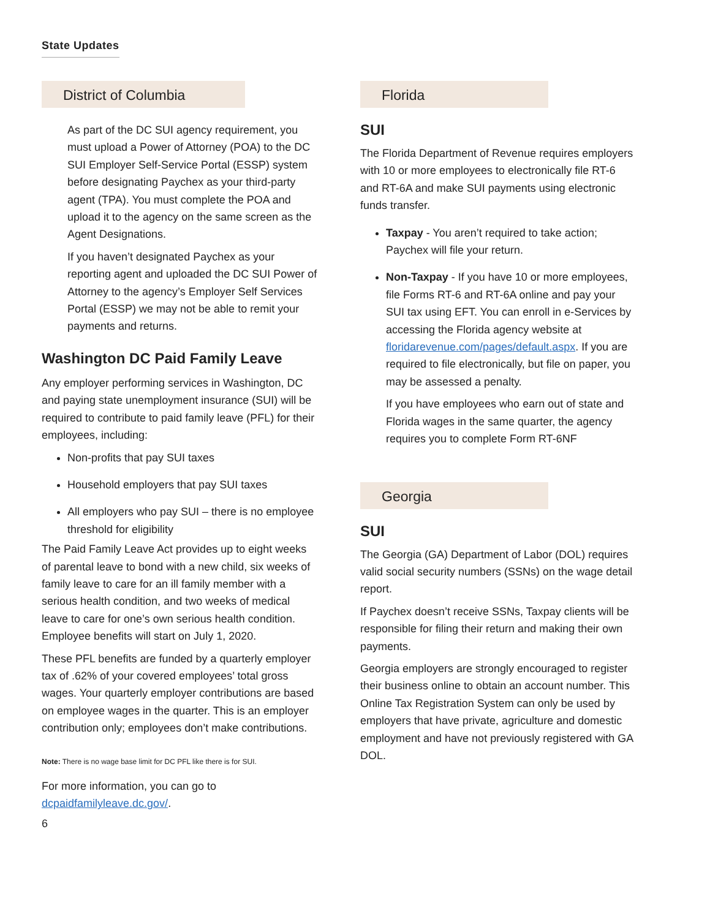State Updates
District of Columbia
As part of the DC SUI agency requirement, you must upload a Power of Attorney (POA) to the DC SUI Employer Self-Service Portal (ESSP) system before designating Paychex as your third-party agent (TPA). You must complete the POA and upload it to the agency on the same screen as the Agent Designations.
If you haven’t designated Paychex as your reporting agent and uploaded the DC SUI Power of Attorney to the agency’s Employer Self Services Portal (ESSP) we may not be able to remit your payments and returns.
Washington DC Paid Family Leave
Any employer performing services in Washington, DC and paying state unemployment insurance (SUI) will be required to contribute to paid family leave (PFL) for their employees, including:
Non-profits that pay SUI taxes
Household employers that pay SUI taxes
All employers who pay SUI – there is no employee threshold for eligibility
The Paid Family Leave Act provides up to eight weeks of parental leave to bond with a new child, six weeks of family leave to care for an ill family member with a serious health condition, and two weeks of medical leave to care for one’s own serious health condition. Employee benefits will start on July 1, 2020.
These PFL benefits are funded by a quarterly employer tax of .62% of your covered employees’ total gross wages. Your quarterly employer contributions are based on employee wages in the quarter. This is an employer contribution only; employees don’t make contributions.
Note: There is no wage base limit for DC PFL like there is for SUI.
For more information, you can go to dcpaidfamilyleave.dc.gov/.
6
Florida
SUI
The Florida Department of Revenue requires employers with 10 or more employees to electronically file RT-6 and RT-6A and make SUI payments using electronic funds transfer.
Taxpay - You aren’t required to take action; Paychex will file your return.
Non-Taxpay - If you have 10 or more employees, file Forms RT-6 and RT-6A online and pay your SUI tax using EFT. You can enroll in e-Services by accessing the Florida agency website at floridarevenue.com/pages/default.aspx. If you are required to file electronically, but file on paper, you may be assessed a penalty.
If you have employees who earn out of state and Florida wages in the same quarter, the agency requires you to complete Form RT-6NF
Georgia
SUI
The Georgia (GA) Department of Labor (DOL) requires valid social security numbers (SSNs) on the wage detail report.
If Paychex doesn’t receive SSNs, Taxpay clients will be responsible for filing their return and making their own payments.
Georgia employers are strongly encouraged to register their business online to obtain an account number. This Online Tax Registration System can only be used by employers that have private, agriculture and domestic employment and have not previously registered with GA DOL.